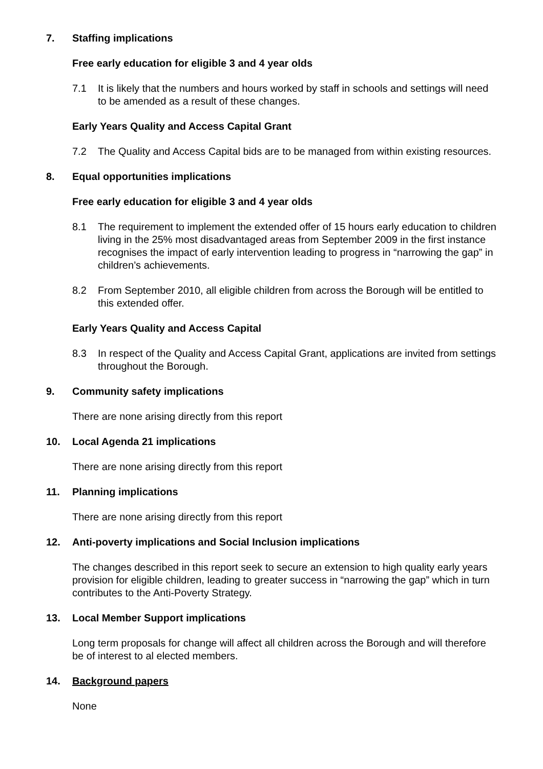7. Staffing implications
Free early education for eligible 3 and 4 year olds
7.1 It is likely that the numbers and hours worked by staff in schools and settings will need to be amended as a result of these changes.
Early Years Quality and Access Capital Grant
7.2 The Quality and Access Capital bids are to be managed from within existing resources.
8. Equal opportunities implications
Free early education for eligible 3 and 4 year olds
8.1 The requirement to implement the extended offer of 15 hours early education to children living in the 25% most disadvantaged areas from September 2009 in the first instance recognises the impact of early intervention leading to progress in “narrowing the gap” in children’s achievements.
8.2 From September 2010, all eligible children from across the Borough will be entitled to this extended offer.
Early Years Quality and Access Capital
8.3 In respect of the Quality and Access Capital Grant, applications are invited from settings throughout the Borough.
9. Community safety implications
There are none arising directly from this report
10. Local Agenda 21 implications
There are none arising directly from this report
11. Planning implications
There are none arising directly from this report
12. Anti-poverty implications and Social Inclusion implications
The changes described in this report seek to secure an extension to high quality early years provision for eligible children, leading to greater success in “narrowing the gap” which in turn contributes to the Anti-Poverty Strategy.
13. Local Member Support implications
Long term proposals for change will affect all children across the Borough and will therefore be of interest to al elected members.
14. Background papers
None